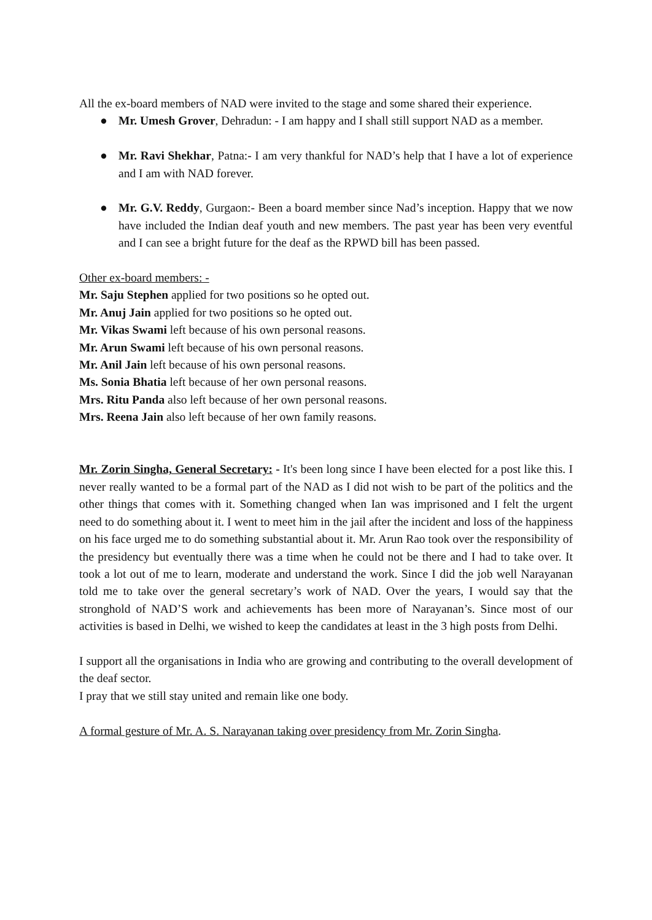All the ex-board members of NAD were invited to the stage and some shared their experience.
● Mr. Umesh Grover, Dehradun: - I am happy and I shall still support NAD as a member.
● Mr. Ravi Shekhar, Patna:- I am very thankful for NAD’s help that I have a lot of experience and I am with NAD forever.
● Mr. G.V. Reddy, Gurgaon:- Been a board member since Nad’s inception. Happy that we now have included the Indian deaf youth and new members. The past year has been very eventful and I can see a bright future for the deaf as the RPWD bill has been passed.
Other ex-board members: -
Mr. Saju Stephen applied for two positions so he opted out.
Mr. Anuj Jain applied for two positions so he opted out.
Mr. Vikas Swami left because of his own personal reasons.
Mr. Arun Swami left because of his own personal reasons.
Mr. Anil Jain left because of his own personal reasons.
Ms. Sonia Bhatia left because of her own personal reasons.
Mrs. Ritu Panda also left because of her own personal reasons.
Mrs. Reena Jain also left because of her own family reasons.
Mr. Zorin Singha, General Secretary: - It's been long since I have been elected for a post like this. I never really wanted to be a formal part of the NAD as I did not wish to be part of the politics and the other things that comes with it. Something changed when Ian was imprisoned and I felt the urgent need to do something about it. I went to meet him in the jail after the incident and loss of the happiness on his face urged me to do something substantial about it. Mr. Arun Rao took over the responsibility of the presidency but eventually there was a time when he could not be there and I had to take over. It took a lot out of me to learn, moderate and understand the work. Since I did the job well Narayanan told me to take over the general secretary’s work of NAD. Over the years, I would say that the stronghold of NAD’S work and achievements has been more of Narayanan’s. Since most of our activities is based in Delhi, we wished to keep the candidates at least in the 3 high posts from Delhi.
I support all the organisations in India who are growing and contributing to the overall development of the deaf sector.
I pray that we still stay united and remain like one body.
A formal gesture of Mr. A. S. Narayanan taking over presidency from Mr. Zorin Singha.